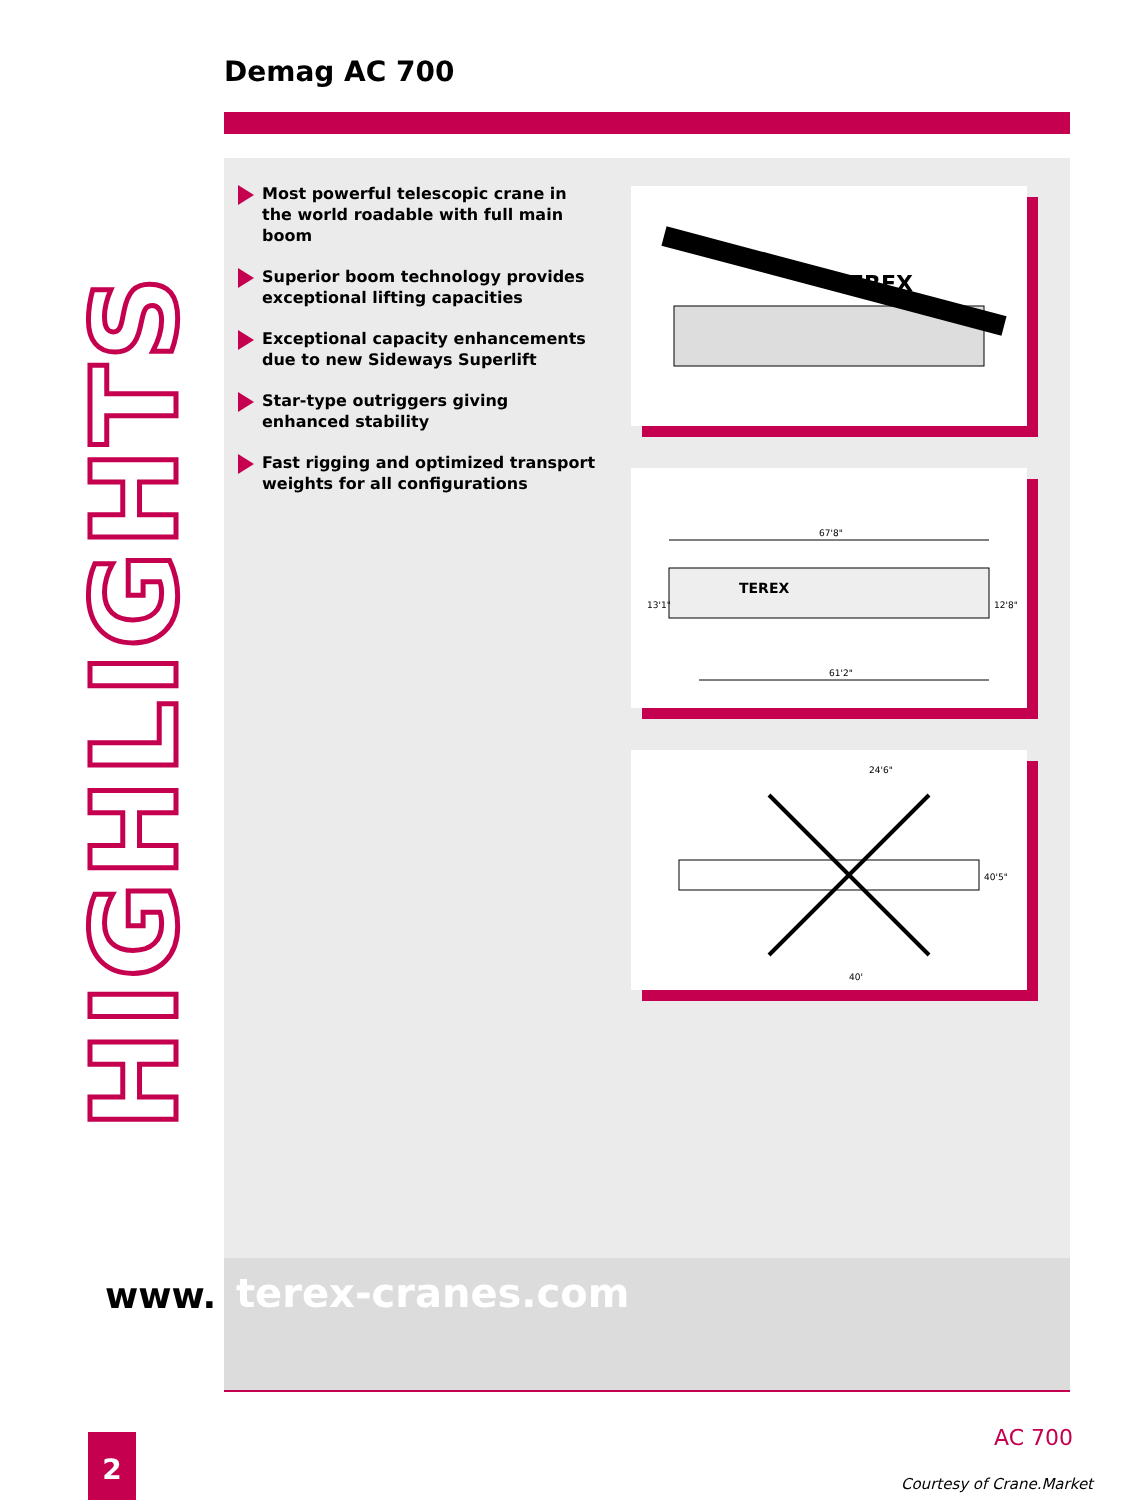Demag AC 700
HIGHLIGHTS
Most powerful telescopic crane in the world roadable with full main boom
Superior boom technology provides exceptional lifting capacities
Exceptional capacity enhancements due to new Sideways Superlift
Star-type outriggers giving enhanced stability
Fast rigging and optimized transport weights for all configurations
TEREX
67'8"
TEREX
13'1"
12'8"
61'2"
24'6"
40'5"
40'
www. terex-cranes.com
2 AC 700
Courtesy of Crane.Market